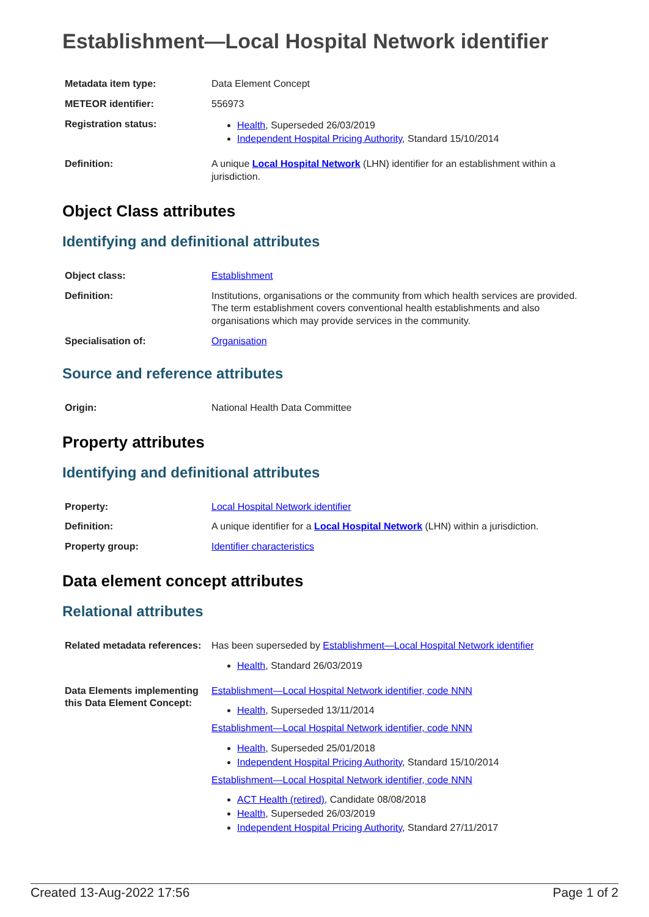Establishment—Local Hospital Network identifier
| Metadata item type: | Data Element Concept |
| METEOR identifier: | 556973 |
| Registration status: | Health , Superseded 26/03/2019 Independent Hospital Pricing Authority , Standard 15/10/2014 |
| Definition: | A unique Local Hospital Network (LHN) identifier for an establishment within a jurisdiction. |
Object Class attributes
Identifying and definitional attributes
| Object class: | Establishment |
| Definition: | Institutions, organisations or the community from which health services are provided. The term establishment covers conventional health establishments and also organisations which may provide services in the community. |
| Specialisation of: | Organisation |
Source and reference attributes
| Origin: | National Health Data Committee |
Property attributes
Identifying and definitional attributes
| Property: | Local Hospital Network identifier |
| Definition: | A unique identifier for a Local Hospital Network (LHN) within a jurisdiction. |
| Property group: | Identifier characteristics |
Data element concept attributes
Relational attributes
| Related metadata references: | Has been superseded by Establishment—Local Hospital Network identifier Health , Standard 26/03/2019 |
| Data Elements implementing this Data Element Concept: | Establishment—Local Hospital Network identifier, code NNN Health , Superseded 13/11/2014 Establishment—Local Hospital Network identifier, code NNN Health , Superseded 25/01/2018 Independent Hospital Pricing Authority , Standard 15/10/2014 Establishment—Local Hospital Network identifier, code NNN ACT Health (retired) , Candidate 08/08/2018 Health , Superseded 26/03/2019 Independent Hospital Pricing Authority , Standard 27/11/2017 |
Created 13-Aug-2022 17:56 Page 1 of 2